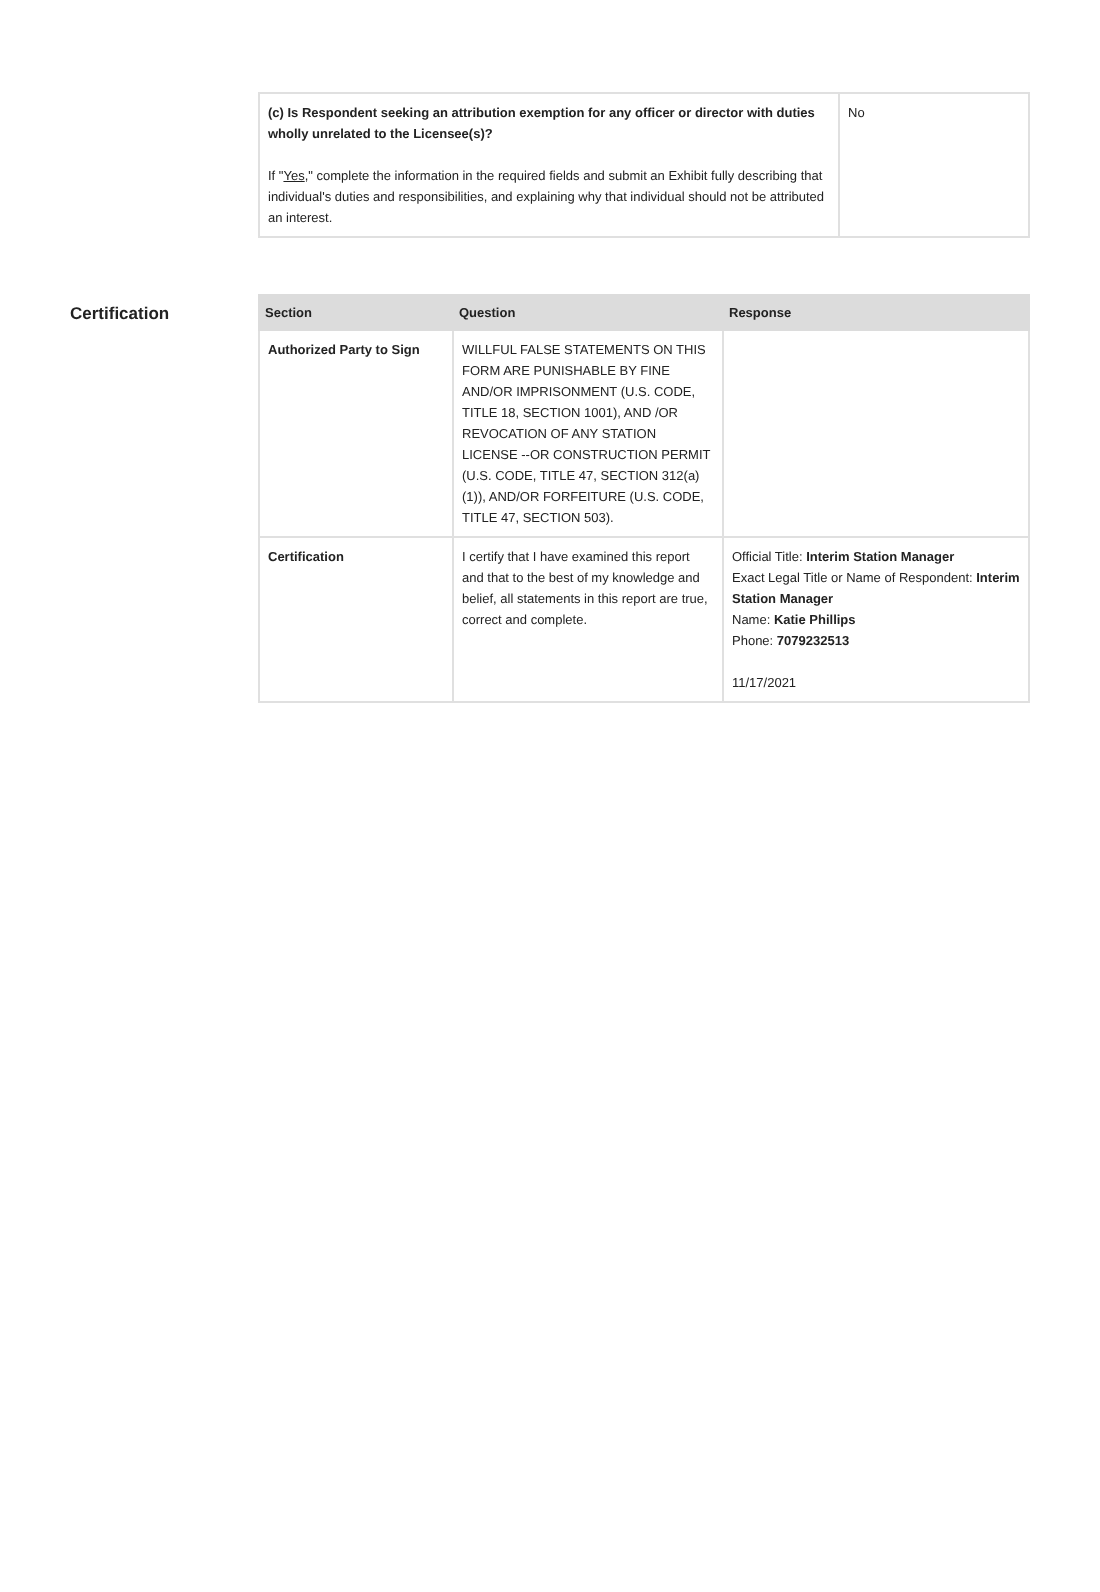| (c) Is Respondent seeking an attribution exemption for any officer or director with duties wholly unrelated to the Licensee(s)? If " Yes ," complete the information in the required fields and submit an Exhibit fully describing that individual's duties and responsibilities, and explaining why that individual should not be attributed an interest. | No |
Certification
| Section | Question | Response |
| --- | --- | --- |
| Authorized Party to Sign | WILLFUL FALSE STATEMENTS ON THIS FORM ARE PUNISHABLE BY FINE AND/OR IMPRISONMENT (U.S. CODE, TITLE 18, SECTION 1001), AND /OR REVOCATION OF ANY STATION LICENSE --OR CONSTRUCTION PERMIT (U.S. CODE, TITLE 47, SECTION 312(a)(1)), AND/OR FORFEITURE (U.S. CODE, TITLE 47, SECTION 503). | |
| Certification | I certify that I have examined this report and that to the best of my knowledge and belief, all statements in this report are true, correct and complete. | Official Title: Interim Station Manager Exact Legal Title or Name of Respondent: Interim Station Manager Name: Katie Phillips Phone: 7079232513 11/17/2021 |